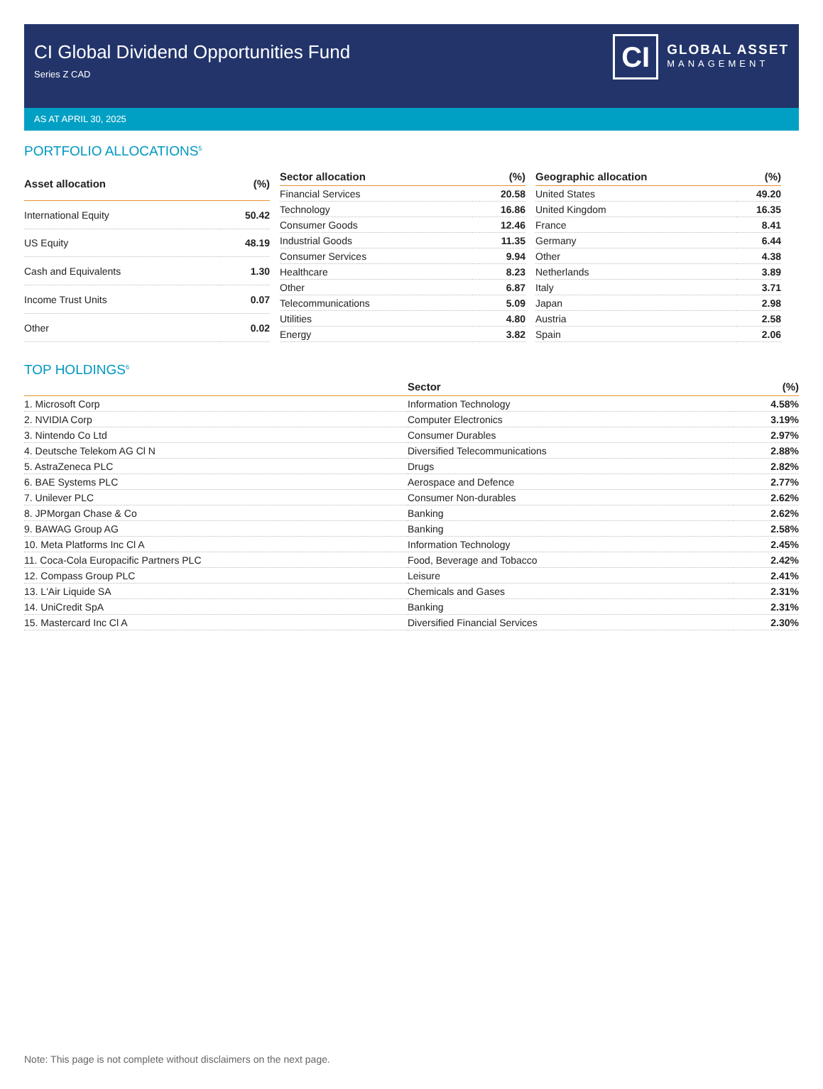CI Global Dividend Opportunities Fund
Series Z CAD
CI
GLOBAL ASSET
MANAGEMENT
AS AT APRIL 30, 2025
PORTFOLIO ALLOCATIONS<sup>5</sup>
| Asset allocation | (%) |
| --- | --- |
| International Equity | 50.42 |
| US Equity | 48.19 |
| Cash and Equivalents | 1.30 |
| Income Trust Units | 0.07 |
| Other | 0.02 |
| Sector allocation | (%) |
| --- | --- |
| Financial Services | 20.58 |
| Technology | 16.86 |
| Consumer Goods | 12.46 |
| Industrial Goods | 11.35 |
| Consumer Services | 9.94 |
| Healthcare | 8.23 |
| Other | 6.87 |
| Telecommunications | 5.09 |
| Utilities | 4.80 |
| Energy | 3.82 |
| Geographic allocation | (%) |
| --- | --- |
| United States | 49.20 |
| United Kingdom | 16.35 |
| France | 8.41 |
| Germany | 6.44 |
| Other | 4.38 |
| Netherlands | 3.89 |
| Italy | 3.71 |
| Japan | 2.98 |
| Austria | 2.58 |
| Spain | 2.06 |
TOP HOLDINGS<sup>6</sup>
| | Sector | (%) |
| --- | --- | --- |
| 1. Microsoft Corp | Information Technology | 4.58% |
| 2. NVIDIA Corp | Computer Electronics | 3.19% |
| 3. Nintendo Co Ltd | Consumer Durables | 2.97% |
| 4. Deutsche Telekom AG Cl N | Diversified Telecommunications | 2.88% |
| 5. AstraZeneca PLC | Drugs | 2.82% |
| 6. BAE Systems PLC | Aerospace and Defence | 2.77% |
| 7. Unilever PLC | Consumer Non-durables | 2.62% |
| 8. JPMorgan Chase & Co | Banking | 2.62% |
| 9. BAWAG Group AG | Banking | 2.58% |
| 10. Meta Platforms Inc Cl A | Information Technology | 2.45% |
| 11. Coca-Cola Europacific Partners PLC | Food, Beverage and Tobacco | 2.42% |
| 12. Compass Group PLC | Leisure | 2.41% |
| 13. L'Air Liquide SA | Chemicals and Gases | 2.31% |
| 14. UniCredit SpA | Banking | 2.31% |
| 15. Mastercard Inc Cl A | Diversified Financial Services | 2.30% |
Note: This page is not complete without disclaimers on the next page.